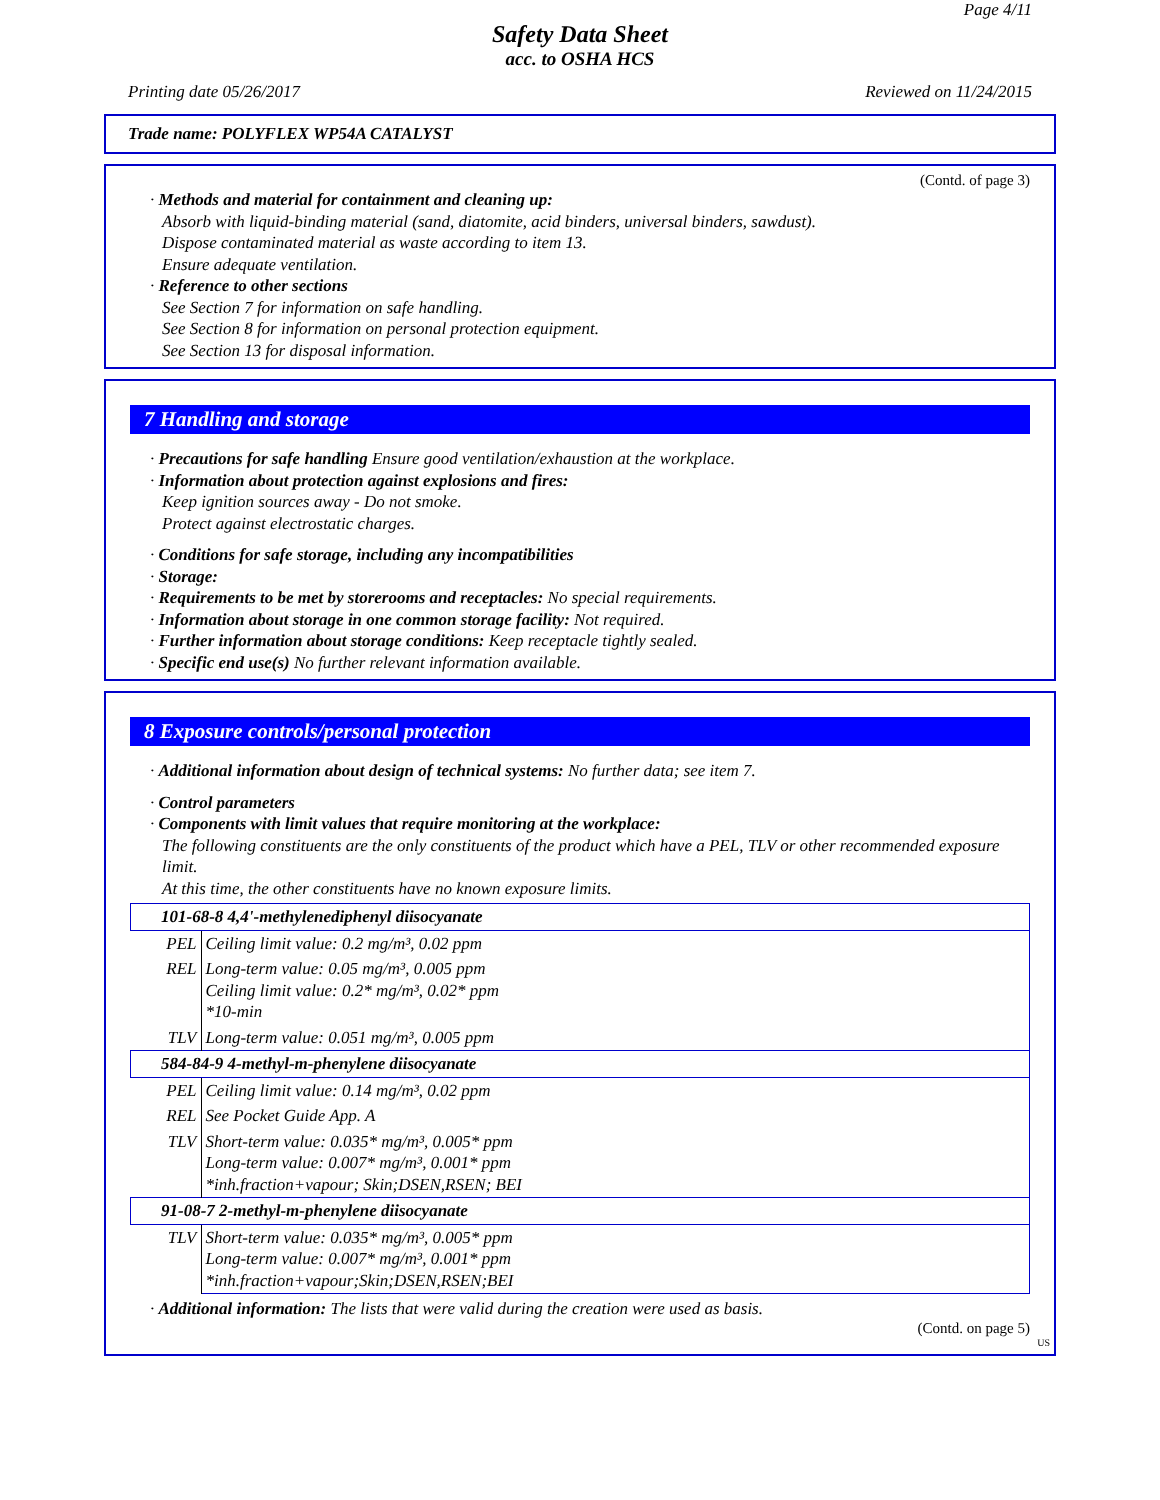Page 4/11
Safety Data Sheet
acc. to OSHA HCS
Printing date 05/26/2017 Reviewed on 11/24/2015
Trade name: POLYFLEX WP54A CATALYST
(Contd. of page 3)
· Methods and material for containment and cleaning up:
Absorb with liquid-binding material (sand, diatomite, acid binders, universal binders, sawdust).
Dispose contaminated material as waste according to item 13.
Ensure adequate ventilation.
· Reference to other sections
See Section 7 for information on safe handling.
See Section 8 for information on personal protection equipment.
See Section 13 for disposal information.
7 Handling and storage
· Precautions for safe handling Ensure good ventilation/exhaustion at the workplace.
· Information about protection against explosions and fires:
Keep ignition sources away - Do not smoke.
Protect against electrostatic charges.
· Conditions for safe storage, including any incompatibilities
· Storage:
· Requirements to be met by storerooms and receptacles: No special requirements.
· Information about storage in one common storage facility: Not required.
· Further information about storage conditions: Keep receptacle tightly sealed.
· Specific end use(s) No further relevant information available.
8 Exposure controls/personal protection
· Additional information about design of technical systems: No further data; see item 7.
· Control parameters
· Components with limit values that require monitoring at the workplace:
The following constituents are the only constituents of the product which have a PEL, TLV or other recommended exposure limit.
At this time, the other constituents have no known exposure limits.
| 101-68-8 4,4'-methylenediphenyl diisocyanate | |
| PEL | Ceiling limit value: 0.2 mg/m³, 0.02 ppm |
| REL | Long-term value: 0.05 mg/m³, 0.005 ppm Ceiling limit value: 0.2* mg/m³, 0.02* ppm *10-min |
| TLV | Long-term value: 0.051 mg/m³, 0.005 ppm |
| 584-84-9 4-methyl-m-phenylene diisocyanate | |
| PEL | Ceiling limit value: 0.14 mg/m³, 0.02 ppm |
| REL | See Pocket Guide App. A |
| TLV | Short-term value: 0.035* mg/m³, 0.005* ppm Long-term value: 0.007* mg/m³, 0.001* ppm *inh.fraction+vapour; Skin;DSEN,RSEN; BEI |
| 91-08-7 2-methyl-m-phenylene diisocyanate | |
| TLV | Short-term value: 0.035* mg/m³, 0.005* ppm Long-term value: 0.007* mg/m³, 0.001* ppm *inh.fraction+vapour;Skin;DSEN,RSEN;BEI |
· Additional information: The lists that were valid during the creation were used as basis.
(Contd. on page 5)
US